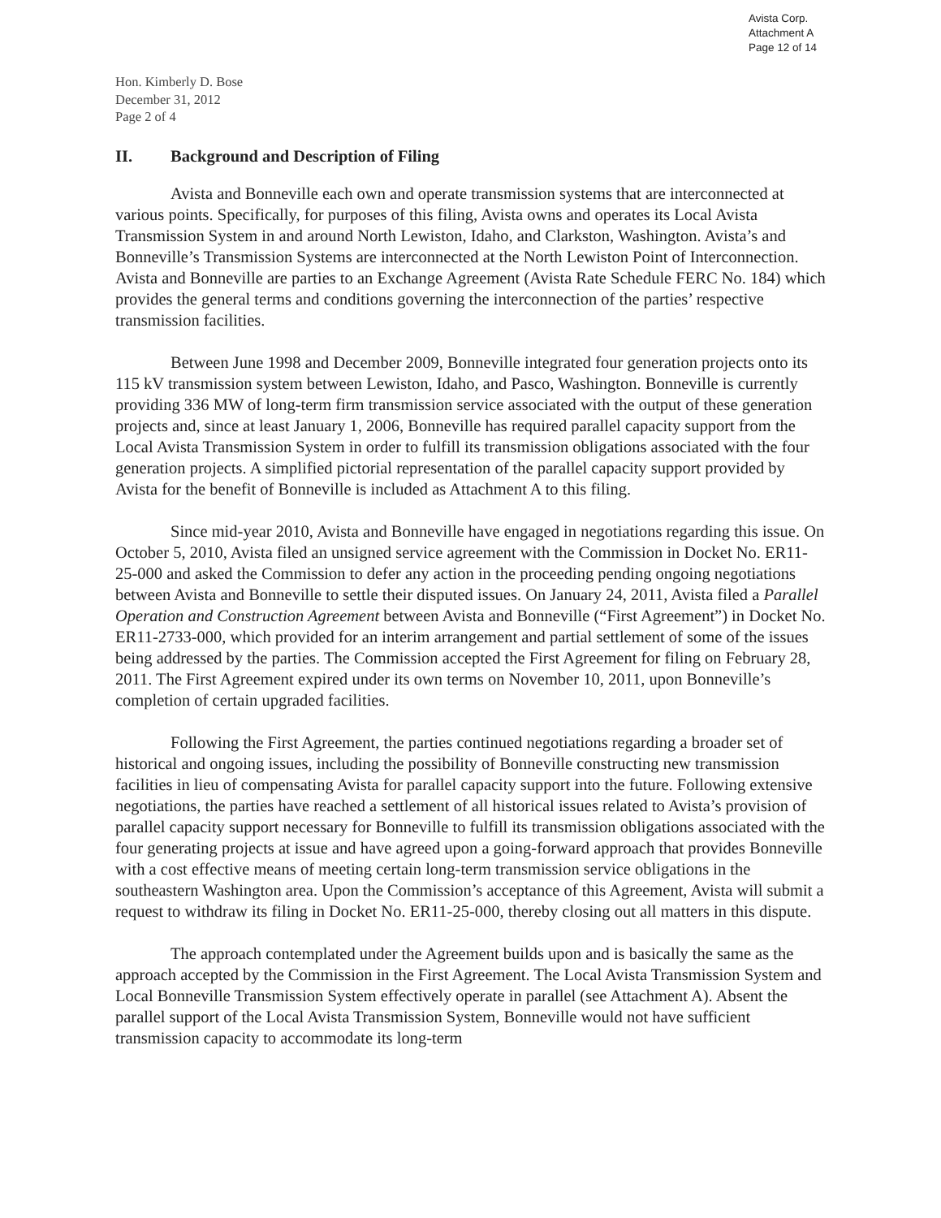Avista Corp.
Attachment A
Page 12 of 14
Hon. Kimberly D. Bose
December 31, 2012
Page 2 of 4
II. Background and Description of Filing
Avista and Bonneville each own and operate transmission systems that are interconnected at various points. Specifically, for purposes of this filing, Avista owns and operates its Local Avista Transmission System in and around North Lewiston, Idaho, and Clarkston, Washington. Avista’s and Bonneville’s Transmission Systems are interconnected at the North Lewiston Point of Interconnection. Avista and Bonneville are parties to an Exchange Agreement (Avista Rate Schedule FERC No. 184) which provides the general terms and conditions governing the interconnection of the parties’ respective transmission facilities.
Between June 1998 and December 2009, Bonneville integrated four generation projects onto its 115 kV transmission system between Lewiston, Idaho, and Pasco, Washington. Bonneville is currently providing 336 MW of long-term firm transmission service associated with the output of these generation projects and, since at least January 1, 2006, Bonneville has required parallel capacity support from the Local Avista Transmission System in order to fulfill its transmission obligations associated with the four generation projects. A simplified pictorial representation of the parallel capacity support provided by Avista for the benefit of Bonneville is included as Attachment A to this filing.
Since mid-year 2010, Avista and Bonneville have engaged in negotiations regarding this issue. On October 5, 2010, Avista filed an unsigned service agreement with the Commission in Docket No. ER11-25-000 and asked the Commission to defer any action in the proceeding pending ongoing negotiations between Avista and Bonneville to settle their disputed issues. On January 24, 2011, Avista filed a Parallel Operation and Construction Agreement between Avista and Bonneville (“First Agreement”) in Docket No. ER11-2733-000, which provided for an interim arrangement and partial settlement of some of the issues being addressed by the parties. The Commission accepted the First Agreement for filing on February 28, 2011. The First Agreement expired under its own terms on November 10, 2011, upon Bonneville’s completion of certain upgraded facilities.
Following the First Agreement, the parties continued negotiations regarding a broader set of historical and ongoing issues, including the possibility of Bonneville constructing new transmission facilities in lieu of compensating Avista for parallel capacity support into the future. Following extensive negotiations, the parties have reached a settlement of all historical issues related to Avista’s provision of parallel capacity support necessary for Bonneville to fulfill its transmission obligations associated with the four generating projects at issue and have agreed upon a going-forward approach that provides Bonneville with a cost effective means of meeting certain long-term transmission service obligations in the southeastern Washington area. Upon the Commission’s acceptance of this Agreement, Avista will submit a request to withdraw its filing in Docket No. ER11-25-000, thereby closing out all matters in this dispute.
The approach contemplated under the Agreement builds upon and is basically the same as the approach accepted by the Commission in the First Agreement. The Local Avista Transmission System and Local Bonneville Transmission System effectively operate in parallel (see Attachment A). Absent the parallel support of the Local Avista Transmission System, Bonneville would not have sufficient transmission capacity to accommodate its long-term